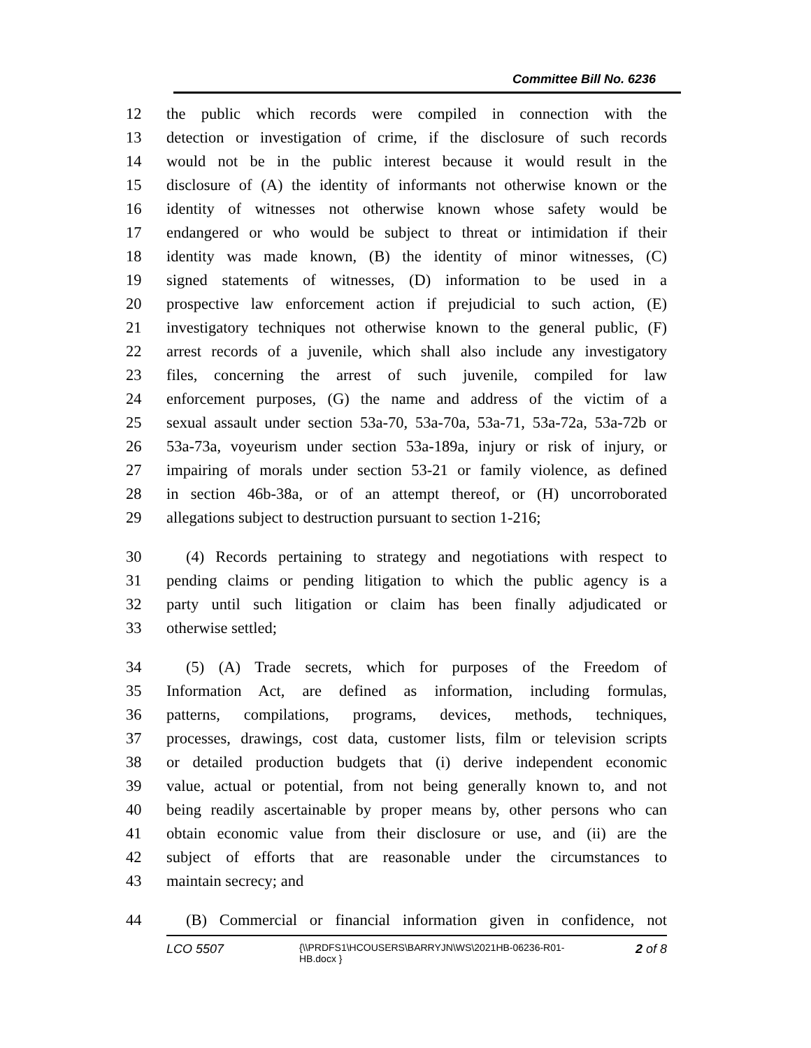Committee Bill No. 6236
12 the public which records were compiled in connection with the
13 detection or investigation of crime, if the disclosure of such records
14 would not be in the public interest because it would result in the
15 disclosure of (A) the identity of informants not otherwise known or the
16 identity of witnesses not otherwise known whose safety would be
17 endangered or who would be subject to threat or intimidation if their
18 identity was made known, (B) the identity of minor witnesses, (C)
19 signed statements of witnesses, (D) information to be used in a
20 prospective law enforcement action if prejudicial to such action, (E)
21 investigatory techniques not otherwise known to the general public, (F)
22 arrest records of a juvenile, which shall also include any investigatory
23 files, concerning the arrest of such juvenile, compiled for law
24 enforcement purposes, (G) the name and address of the victim of a
25 sexual assault under section 53a-70, 53a-70a, 53a-71, 53a-72a, 53a-72b or
26 53a-73a, voyeurism under section 53a-189a, injury or risk of injury, or
27 impairing of morals under section 53-21 or family violence, as defined
28 in section 46b-38a, or of an attempt thereof, or (H) uncorroborated
29 allegations subject to destruction pursuant to section 1-216;
30 (4) Records pertaining to strategy and negotiations with respect to
31 pending claims or pending litigation to which the public agency is a
32 party until such litigation or claim has been finally adjudicated or
33 otherwise settled;
34 (5) (A) Trade secrets, which for purposes of the Freedom of
35 Information Act, are defined as information, including formulas,
36 patterns, compilations, programs, devices, methods, techniques,
37 processes, drawings, cost data, customer lists, film or television scripts
38 or detailed production budgets that (i) derive independent economic
39 value, actual or potential, from not being generally known to, and not
40 being readily ascertainable by proper means by, other persons who can
41 obtain economic value from their disclosure or use, and (ii) are the
42 subject of efforts that are reasonable under the circumstances to
43 maintain secrecy; and
44 (B) Commercial or financial information given in confidence, not
LCO 5507
{\\PRDFS1\HCOUSERS\BARRYJN\WS\2021HB-06236-R01-HB.docx }
2 of 8